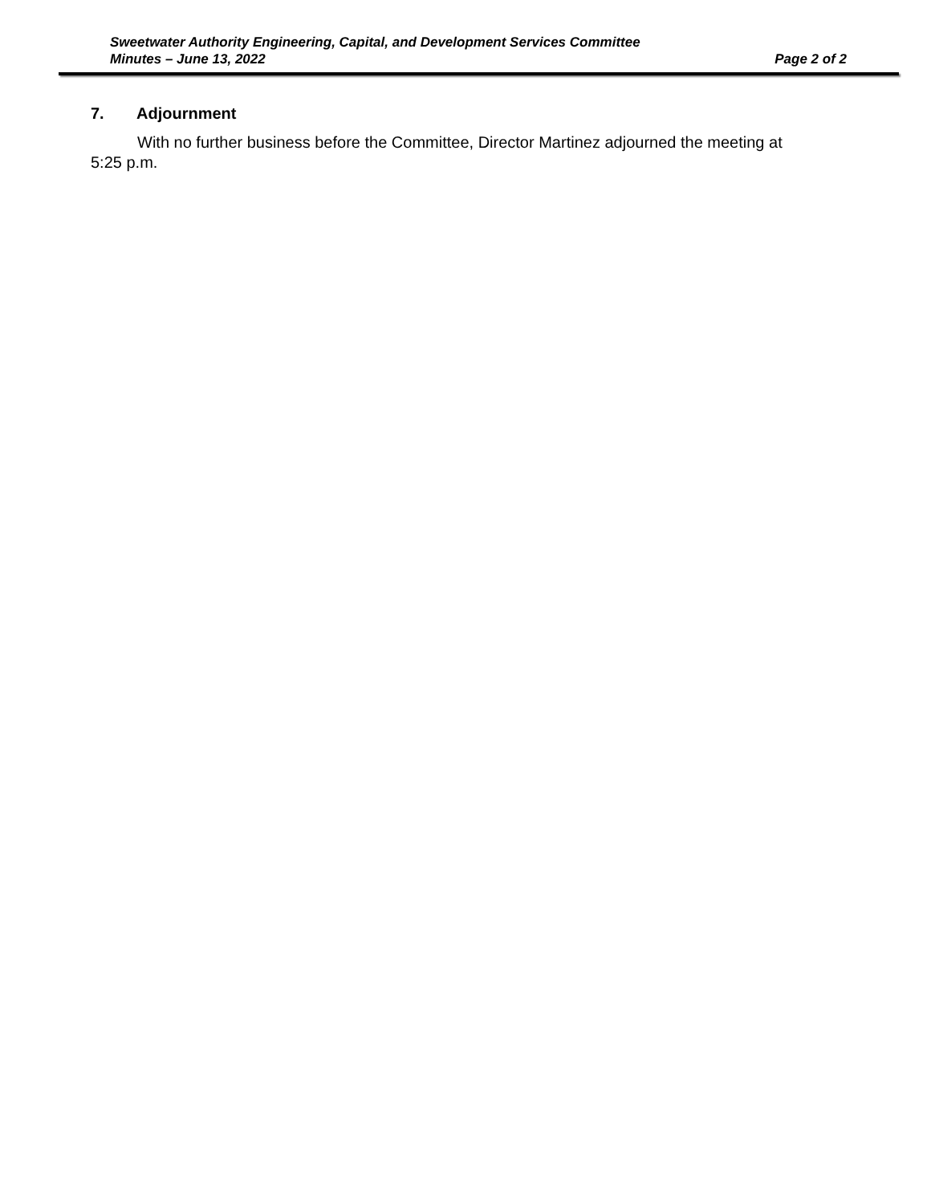Sweetwater Authority Engineering, Capital, and Development Services Committee
Minutes – June 13, 2022 Page 2 of 2
7. Adjournment
With no further business before the Committee, Director Martinez adjourned the meeting at 5:25 p.m.